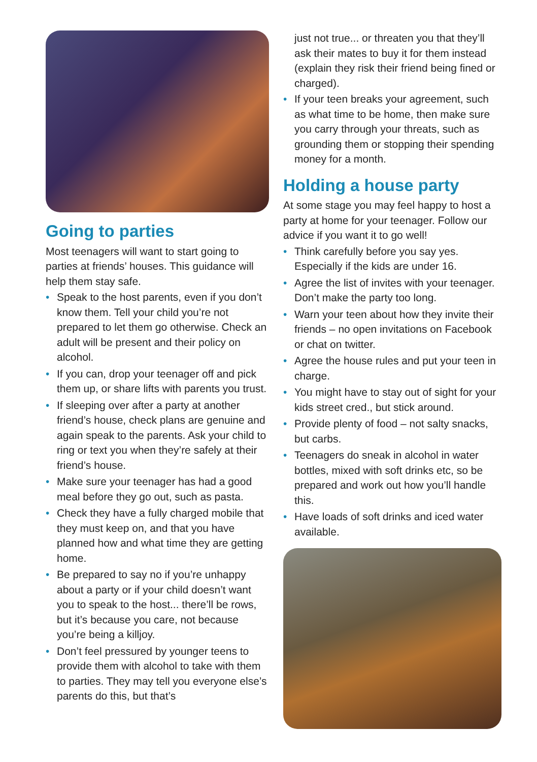Going to parties
Most teenagers will want to start going to parties at friends’ houses. This guidance will help them stay safe.
• Speak to the host parents, even if you don’t know them. Tell your child you’re not prepared to let them go otherwise. Check an adult will be present and their policy on alcohol.
• If you can, drop your teenager off and pick them up, or share lifts with parents you trust.
• If sleeping over after a party at another friend’s house, check plans are genuine and again speak to the parents. Ask your child to ring or text you when they’re safely at their friend’s house.
• Make sure your teenager has had a good meal before they go out, such as pasta.
• Check they have a fully charged mobile that they must keep on, and that you have planned how and what time they are getting home.
• Be prepared to say no if you’re unhappy about a party or if your child doesn’t want you to speak to the host... there’ll be rows, but it’s because you care, not because you’re being a killjoy.
• Don’t feel pressured by younger teens to provide them with alcohol to take with them to parties. They may tell you everyone else’s parents do this, but that’s
just not true... or threaten you that they’ll ask their mates to buy it for them instead (explain they risk their friend being fined or charged).
• If your teen breaks your agreement, such as what time to be home, then make sure you carry through your threats, such as grounding them or stopping their spending money for a month.
Holding a house party
At some stage you may feel happy to host a party at home for your teenager. Follow our advice if you want it to go well!
• Think carefully before you say yes. Especially if the kids are under 16.
• Agree the list of invites with your teenager. Don’t make the party too long.
• Warn your teen about how they invite their friends – no open invitations on Facebook or chat on twitter.
• Agree the house rules and put your teen in charge.
• You might have to stay out of sight for your kids street cred., but stick around.
• Provide plenty of food – not salty snacks, but carbs.
• Teenagers do sneak in alcohol in water bottles, mixed with soft drinks etc, so be prepared and work out how you’ll handle this.
• Have loads of soft drinks and iced water available.